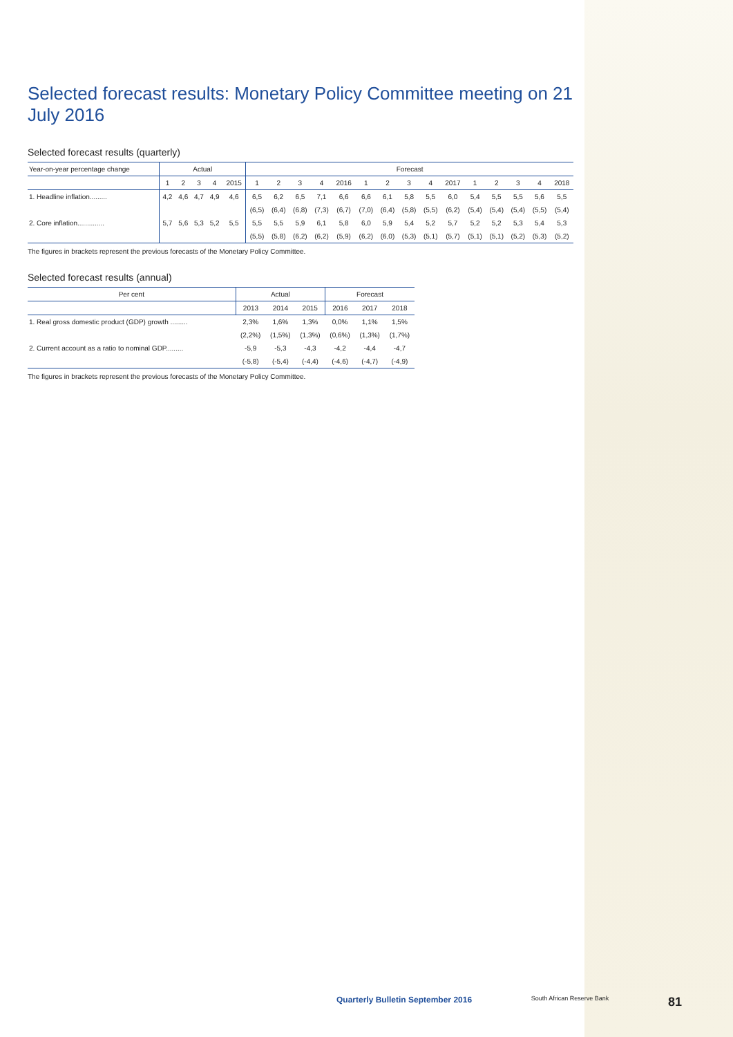Selected forecast results: Monetary Policy Committee meeting on 21 July 2016
Selected forecast results (quarterly)
| Year-on-year percentage change | Actual | | | | | Forecast | | | | | | | | | | | | | | |
| --- | --- | --- | --- | --- | --- | --- | --- | --- | --- | --- | --- | --- | --- | --- | --- | --- | --- | --- | --- | --- |
| | 1 | 2 | 3 | 4 | 2015 | 1 | 2 | 3 | 4 | 2016 | 1 | 2 | 3 | 4 | 2017 | 1 | 2 | 3 | 4 | 2018 |
| 1. Headline inflation......... | 4,2 | 4,6 | 4,7 | 4,9 | 4,6 | 6,5 | 6,2 | 6,5 | 7,1 | 6,6 | 6,6 | 6,1 | 5,8 | 5,5 | 6,0 | 5,4 | 5,5 | 5,5 | 5,6 | 5,5 |
| | | | | | | (6,5) | (6,4) | (6,8) | (7,3) | (6,7) | (7,0) | (6,4) | (5,8) | (5,5) | (6,2) | (5,4) | (5,4) | (5,4) | (5,5) | (5,4) |
| 2. Core inflation.............. | 5,7 | 5,6 | 5,3 | 5,2 | 5,5 | 5,5 | 5,5 | 5,9 | 6,1 | 5,8 | 6,0 | 5,9 | 5,4 | 5,2 | 5,7 | 5,2 | 5,2 | 5,3 | 5,4 | 5,3 |
| | | | | | | (5,5) | (5,8) | (6,2) | (6,2) | (5,9) | (6,2) | (6,0) | (5,3) | (5,1) | (5,7) | (5,1) | (5,1) | (5,2) | (5,3) | (5,2) |
The figures in brackets represent the previous forecasts of the Monetary Policy Committee.
Selected forecast results (annual)
| Per cent | Actual | | | Forecast | | |
| --- | --- | --- | --- | --- | --- | --- |
| | 2013 | 2014 | 2015 | 2016 | 2017 | 2018 |
| 1. Real gross domestic product (GDP) growth ......... | 2,3% | 1,6% | 1,3% | 0,0% | 1,1% | 1,5% |
| | (2,2%) | (1,5%) | (1,3%) | (0,6%) | (1,3%) | (1,7%) |
| 2. Current account as a ratio to nominal GDP......... | -5,9 | -5,3 | -4,3 | -4,2 | -4,4 | -4,7 |
| | (-5,8) | (-5,4) | (-4,4) | (-4,6) | (-4,7) | (-4,9) |
The figures in brackets represent the previous forecasts of the Monetary Policy Committee.
Quarterly Bulletin September 2016 South African Reserve Bank 81